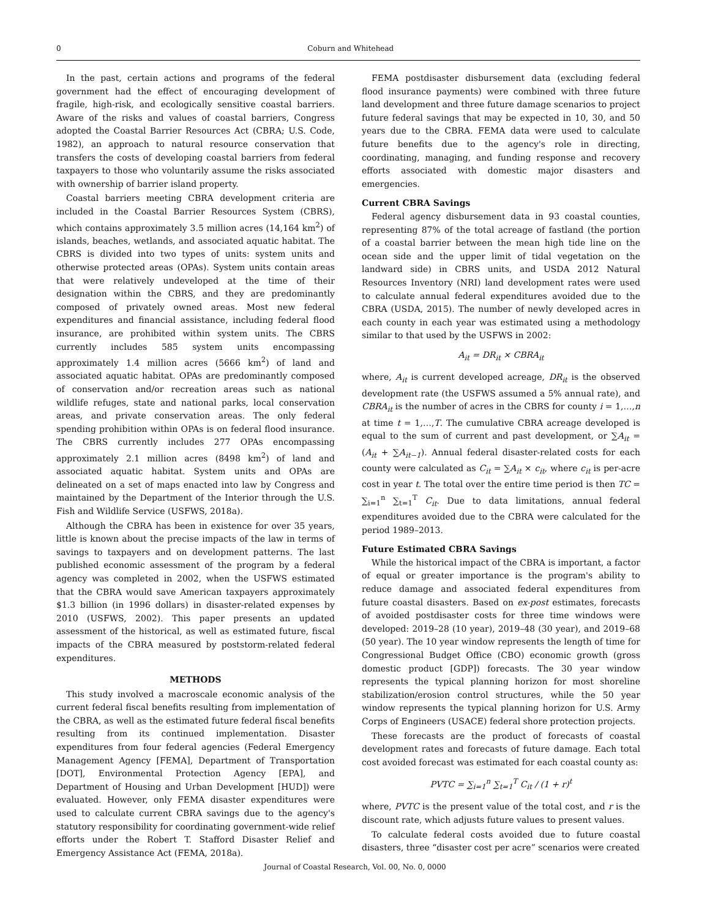0 Coburn and Whitehead
In the past, certain actions and programs of the federal government had the effect of encouraging development of fragile, high-risk, and ecologically sensitive coastal barriers. Aware of the risks and values of coastal barriers, Congress adopted the Coastal Barrier Resources Act (CBRA; U.S. Code, 1982), an approach to natural resource conservation that transfers the costs of developing coastal barriers from federal taxpayers to those who voluntarily assume the risks associated with ownership of barrier island property.
Coastal barriers meeting CBRA development criteria are included in the Coastal Barrier Resources System (CBRS), which contains approximately 3.5 million acres (14,164 km<sup>2</sup>) of islands, beaches, wetlands, and associated aquatic habitat. The CBRS is divided into two types of units: system units and otherwise protected areas (OPAs). System units contain areas that were relatively undeveloped at the time of their designation within the CBRS, and they are predominantly composed of privately owned areas. Most new federal expenditures and financial assistance, including federal flood insurance, are prohibited within system units. The CBRS currently includes 585 system units encompassing approximately 1.4 million acres (5666 km<sup>2</sup>) of land and associated aquatic habitat. OPAs are predominantly composed of conservation and/or recreation areas such as national wildlife refuges, state and national parks, local conservation areas, and private conservation areas. The only federal spending prohibition within OPAs is on federal flood insurance. The CBRS currently includes 277 OPAs encompassing approximately 2.1 million acres (8498 km<sup>2</sup>) of land and associated aquatic habitat. System units and OPAs are delineated on a set of maps enacted into law by Congress and maintained by the Department of the Interior through the U.S. Fish and Wildlife Service (USFWS, 2018a).
Although the CBRA has been in existence for over 35 years, little is known about the precise impacts of the law in terms of savings to taxpayers and on development patterns. The last published economic assessment of the program by a federal agency was completed in 2002, when the USFWS estimated that the CBRA would save American taxpayers approximately $1.3 billion (in 1996 dollars) in disaster-related expenses by 2010 (USFWS, 2002). This paper presents an updated assessment of the historical, as well as estimated future, fiscal impacts of the CBRA measured by poststorm-related federal expenditures.
METHODS
This study involved a macroscale economic analysis of the current federal fiscal benefits resulting from implementation of the CBRA, as well as the estimated future federal fiscal benefits resulting from its continued implementation. Disaster expenditures from four federal agencies (Federal Emergency Management Agency [FEMA], Department of Transportation [DOT], Environmental Protection Agency [EPA], and Department of Housing and Urban Development [HUD]) were evaluated. However, only FEMA disaster expenditures were used to calculate current CBRA savings due to the agency's statutory responsibility for coordinating government-wide relief efforts under the Robert T. Stafford Disaster Relief and Emergency Assistance Act (FEMA, 2018a).
FEMA postdisaster disbursement data (excluding federal flood insurance payments) were combined with three future land development and three future damage scenarios to project future federal savings that may be expected in 10, 30, and 50 years due to the CBRA. FEMA data were used to calculate future benefits due to the agency's role in directing, coordinating, managing, and funding response and recovery efforts associated with domestic major disasters and emergencies.
Current CBRA Savings
Federal agency disbursement data in 93 coastal counties, representing 87% of the total acreage of fastland (the portion of a coastal barrier between the mean high tide line on the ocean side and the upper limit of tidal vegetation on the landward side) in CBRS units, and USDA 2012 Natural Resources Inventory (NRI) land development rates were used to calculate annual federal expenditures avoided due to the CBRA (USDA, 2015). The number of newly developed acres in each county in each year was estimated using a methodology similar to that used by the USFWS in 2002:
A<sub>it</sub> = DR<sub>it</sub> × CBRA<sub>it</sub>
where, A<sub>it</sub> is current developed acreage, DR<sub>it</sub> is the observed development rate (the USFWS assumed a 5% annual rate), and CBRA<sub>it</sub> is the number of acres in the CBRS for county i = 1,…,n at time t = 1,…,T. The cumulative CBRA acreage developed is equal to the sum of current and past development, or ∑A<sub>it</sub> = (A<sub>it</sub> + ∑A<sub>it−1</sub>). Annual federal disaster-related costs for each county were calculated as C<sub>it</sub> = ∑A<sub>it</sub> × c<sub>it</sub>, where c<sub>it</sub> is per-acre cost in year t. The total over the entire time period is then TC = ∑<sub>i=1</sub><sup>n</sup> ∑<sub>t=1</sub><sup>T</sup> C<sub>it</sub>. Due to data limitations, annual federal expenditures avoided due to the CBRA were calculated for the period 1989–2013.
Future Estimated CBRA Savings
While the historical impact of the CBRA is important, a factor of equal or greater importance is the program's ability to reduce damage and associated federal expenditures from future coastal disasters. Based on ex-post estimates, forecasts of avoided postdisaster costs for three time windows were developed: 2019–28 (10 year), 2019–48 (30 year), and 2019–68 (50 year). The 10 year window represents the length of time for Congressional Budget Office (CBO) economic growth (gross domestic product [GDP]) forecasts. The 30 year window represents the typical planning horizon for most shoreline stabilization/erosion control structures, while the 50 year window represents the typical planning horizon for U.S. Army Corps of Engineers (USACE) federal shore protection projects.
These forecasts are the product of forecasts of coastal development rates and forecasts of future damage. Each total cost avoided forecast was estimated for each coastal county as:
PVTC = ∑<sub>i=1</sub><sup>n</sup> ∑<sub>t=1</sub><sup>T</sup> C<sub>it</sub> / (1 + r)<sup>t</sup>
where, PVTC is the present value of the total cost, and r is the discount rate, which adjusts future values to present values.
To calculate federal costs avoided due to future coastal disasters, three “disaster cost per acre” scenarios were created
Journal of Coastal Research, Vol. 00, No. 0, 0000